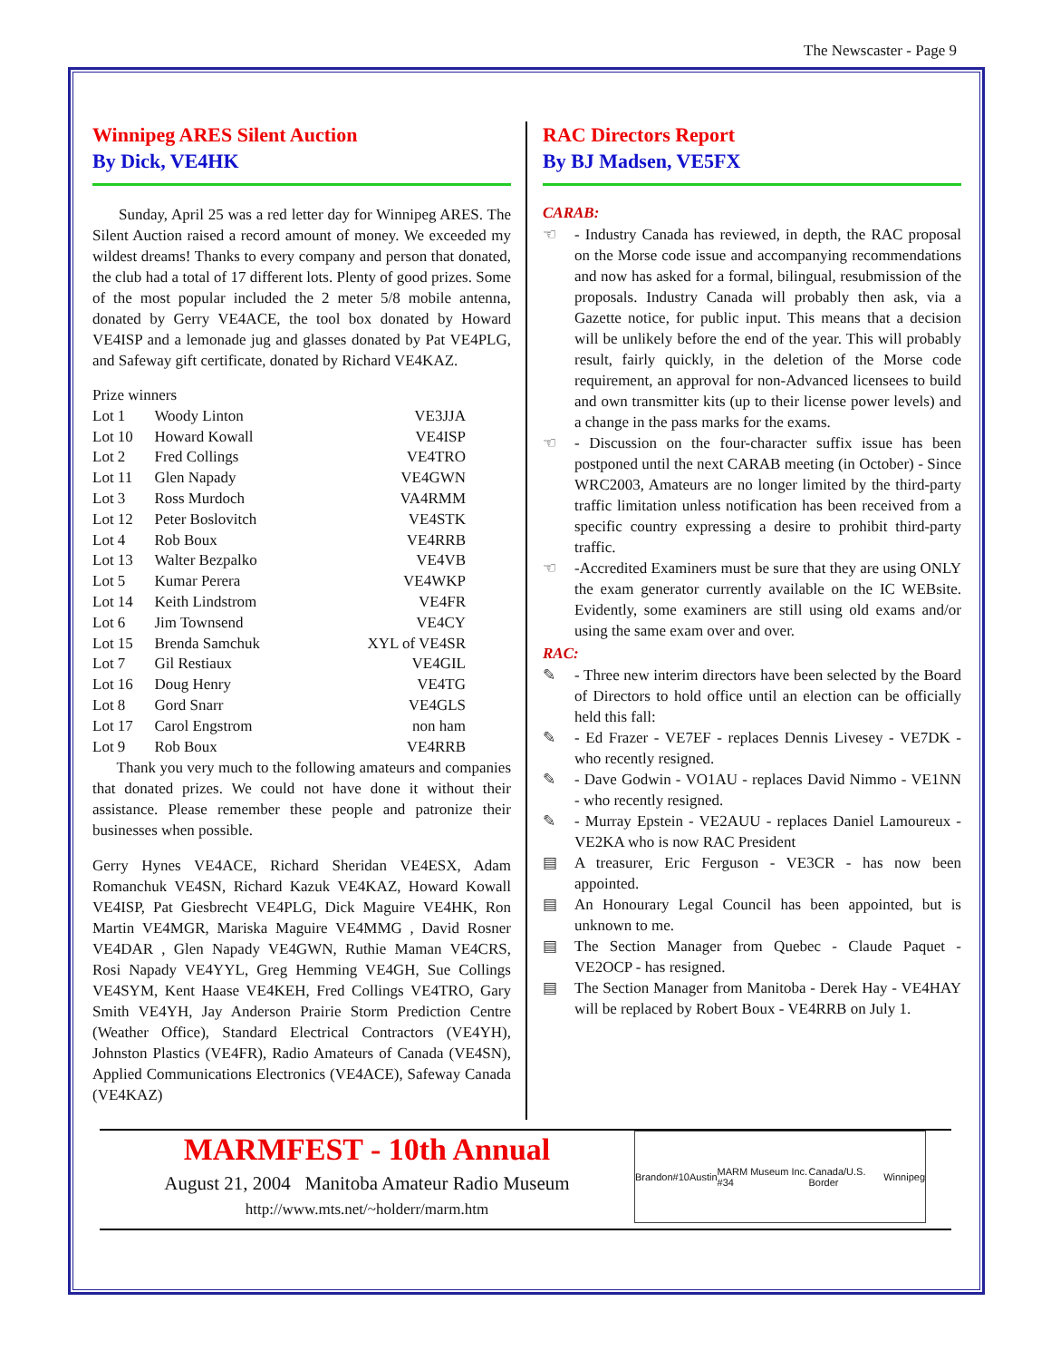The Newscaster - Page 9
Winnipeg ARES Silent Auction
By Dick, VE4HK
Sunday, April 25 was a red letter day for Winnipeg ARES. The Silent Auction raised a record amount of money. We exceeded my wildest dreams! Thanks to every company and person that donated, the club had a total of 17 different lots. Plenty of good prizes. Some of the most popular included the 2 meter 5/8 mobile antenna, donated by Gerry VE4ACE, the tool box donated by Howard VE4ISP and a lemonade jug and glasses donated by Pat VE4PLG, and Safeway gift certificate, donated by Richard VE4KAZ.
| Prize winners | | |
| Lot 1 | Woody Linton | VE3JJA |
| Lot 10 | Howard Kowall | VE4ISP |
| Lot 2 | Fred Collings | VE4TRO |
| Lot 11 | Glen Napady | VE4GWN |
| Lot 3 | Ross Murdoch | VA4RMM |
| Lot 12 | Peter Boslovitch | VE4STK |
| Lot 4 | Rob Boux | VE4RRB |
| Lot 13 | Walter Bezpalko | VE4VB |
| Lot 5 | Kumar Perera | VE4WKP |
| Lot 14 | Keith Lindstrom | VE4FR |
| Lot 6 | Jim Townsend | VE4CY |
| Lot 15 | Brenda Samchuk | XYL of VE4SR |
| Lot 7 | Gil Restiaux | VE4GIL |
| Lot 16 | Doug Henry | VE4TG |
| Lot 8 | Gord Snarr | VE4GLS |
| Lot 17 | Carol Engstrom | non ham |
| Lot 9 | Rob Boux | VE4RRB |
Thank you very much to the following amateurs and companies that donated prizes. We could not have done it without their assistance. Please remember these people and patronize their businesses when possible.
Gerry Hynes VE4ACE, Richard Sheridan VE4ESX, Adam Romanchuk VE4SN, Richard Kazuk VE4KAZ, Howard Kowall VE4ISP, Pat Giesbrecht VE4PLG, Dick Maguire VE4HK, Ron Martin VE4MGR, Mariska Maguire VE4MMG , David Rosner VE4DAR , Glen Napady VE4GWN, Ruthie Maman VE4CRS, Rosi Napady VE4YYL, Greg Hemming VE4GH, Sue Collings VE4SYM, Kent Haase VE4KEH, Fred Collings VE4TRO, Gary Smith VE4YH, Jay Anderson Prairie Storm Prediction Centre (Weather Office), Standard Electrical Contractors (VE4YH), Johnston Plastics (VE4FR), Radio Amateurs of Canada (VE4SN), Applied Communications Electronics (VE4ACE), Safeway Canada (VE4KAZ)
RAC Directors Report
By BJ Madsen, VE5FX
CARAB:
☜ - Industry Canada has reviewed, in depth, the RAC proposal on the Morse code issue and accompanying recommendations and now has asked for a formal, bilingual, resubmission of the proposals. Industry Canada will probably then ask, via a Gazette notice, for public input. This means that a decision will be unlikely before the end of the year. This will probably result, fairly quickly, in the deletion of the Morse code requirement, an approval for non-Advanced licensees to build and own transmitter kits (up to their license power levels) and a change in the pass marks for the exams.
☜ - Discussion on the four-character suffix issue has been postponed until the next CARAB meeting (in October) - Since WRC2003, Amateurs are no longer limited by the third-party traffic limitation unless notification has been received from a specific country expressing a desire to prohibit third-party traffic.
☜ -Accredited Examiners must be sure that they are using ONLY the exam generator currently available on the IC WEBsite. Evidently, some examiners are still using old exams and/or using the same exam over and over.
RAC:
✎ - Three new interim directors have been selected by the Board of Directors to hold office until an election can be officially held this fall:
✎ - Ed Frazer - VE7EF - replaces Dennis Livesey - VE7DK - who recently resigned.
✎ - Dave Godwin - VO1AU - replaces David Nimmo - VE1NN - who recently resigned.
✎ - Murray Epstein - VE2AUU - replaces Daniel Lamoureux - VE2KA who is now RAC President
▤ A treasurer, Eric Ferguson - VE3CR - has now been appointed.
▤ An Honourary Legal Council has been appointed, but is unknown to me.
▤ The Section Manager from Quebec - Claude Paquet - VE2OCP - has resigned.
▤ The Section Manager from Manitoba - Derek Hay - VE4HAY will be replaced by Robert Boux - VE4RRB on July 1.
MARMFEST - 10th Annual
August 21, 2004 Manitoba Amateur Radio Museum
http://www.mts.net/~holderr/marm.htm
Brandon #10 Austin MARM Museum Inc. #34 Canada/U.S. Border Winnipeg